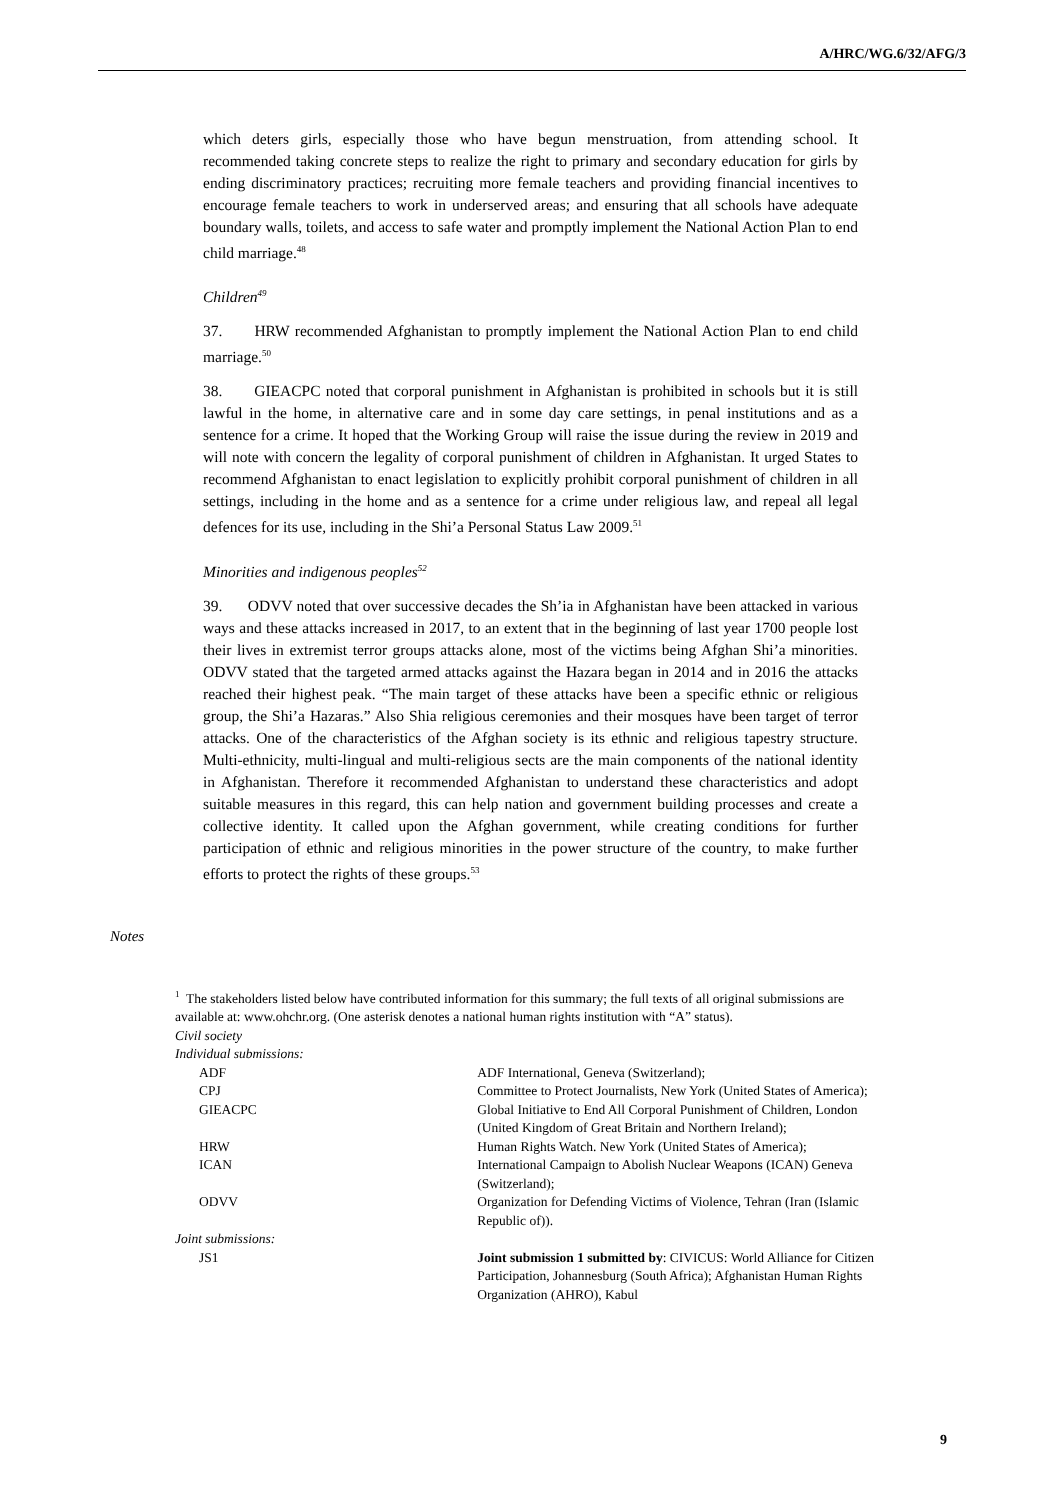A/HRC/WG.6/32/AFG/3
which deters girls, especially those who have begun menstruation, from attending school. It recommended taking concrete steps to realize the right to primary and secondary education for girls by ending discriminatory practices; recruiting more female teachers and providing financial incentives to encourage female teachers to work in underserved areas; and ensuring that all schools have adequate boundary walls, toilets, and access to safe water and promptly implement the National Action Plan to end child marriage.<sup>48</sup>
Children<sup>49</sup>
37. HRW recommended Afghanistan to promptly implement the National Action Plan to end child marriage.<sup>50</sup>
38. GIEACPC noted that corporal punishment in Afghanistan is prohibited in schools but it is still lawful in the home, in alternative care and in some day care settings, in penal institutions and as a sentence for a crime. It hoped that the Working Group will raise the issue during the review in 2019 and will note with concern the legality of corporal punishment of children in Afghanistan. It urged States to recommend Afghanistan to enact legislation to explicitly prohibit corporal punishment of children in all settings, including in the home and as a sentence for a crime under religious law, and repeal all legal defences for its use, including in the Shi’a Personal Status Law 2009.<sup>51</sup>
Minorities and indigenous peoples<sup>52</sup>
39. ODVV noted that over successive decades the Sh’ia in Afghanistan have been attacked in various ways and these attacks increased in 2017, to an extent that in the beginning of last year 1700 people lost their lives in extremist terror groups attacks alone, most of the victims being Afghan Shi’a minorities. ODVV stated that the targeted armed attacks against the Hazara began in 2014 and in 2016 the attacks reached their highest peak. “The main target of these attacks have been a specific ethnic or religious group, the Shi’a Hazaras.” Also Shia religious ceremonies and their mosques have been target of terror attacks. One of the characteristics of the Afghan society is its ethnic and religious tapestry structure. Multi-ethnicity, multi-lingual and multi-religious sects are the main components of the national identity in Afghanistan. Therefore it recommended Afghanistan to understand these characteristics and adopt suitable measures in this regard, this can help nation and government building processes and create a collective identity. It called upon the Afghan government, while creating conditions for further participation of ethnic and religious minorities in the power structure of the country, to make further efforts to protect the rights of these groups.<sup>53</sup>
Notes
<sup>1</sup> The stakeholders listed below have contributed information for this summary; the full texts of all original submissions are available at: www.ohchr.org. (One asterisk denotes a national human rights institution with “A” status).
Civil society
Individual submissions:
| ADF | ADF International, Geneva (Switzerland); |
| CPJ | Committee to Protect Journalists, New York (United States of America); |
| GIEACPC | Global Initiative to End All Corporal Punishment of Children, London (United Kingdom of Great Britain and Northern Ireland); |
| HRW | Human Rights Watch. New York (United States of America); |
| ICAN | International Campaign to Abolish Nuclear Weapons (ICAN) Geneva (Switzerland); |
| ODVV | Organization for Defending Victims of Violence, Tehran (Iran (Islamic Republic of)). |
| Joint submissions: | |
| JS1 | Joint submission 1 submitted by : CIVICUS: World Alliance for Citizen Participation, Johannesburg (South Africa); Afghanistan Human Rights Organization (AHRO), Kabul |
9